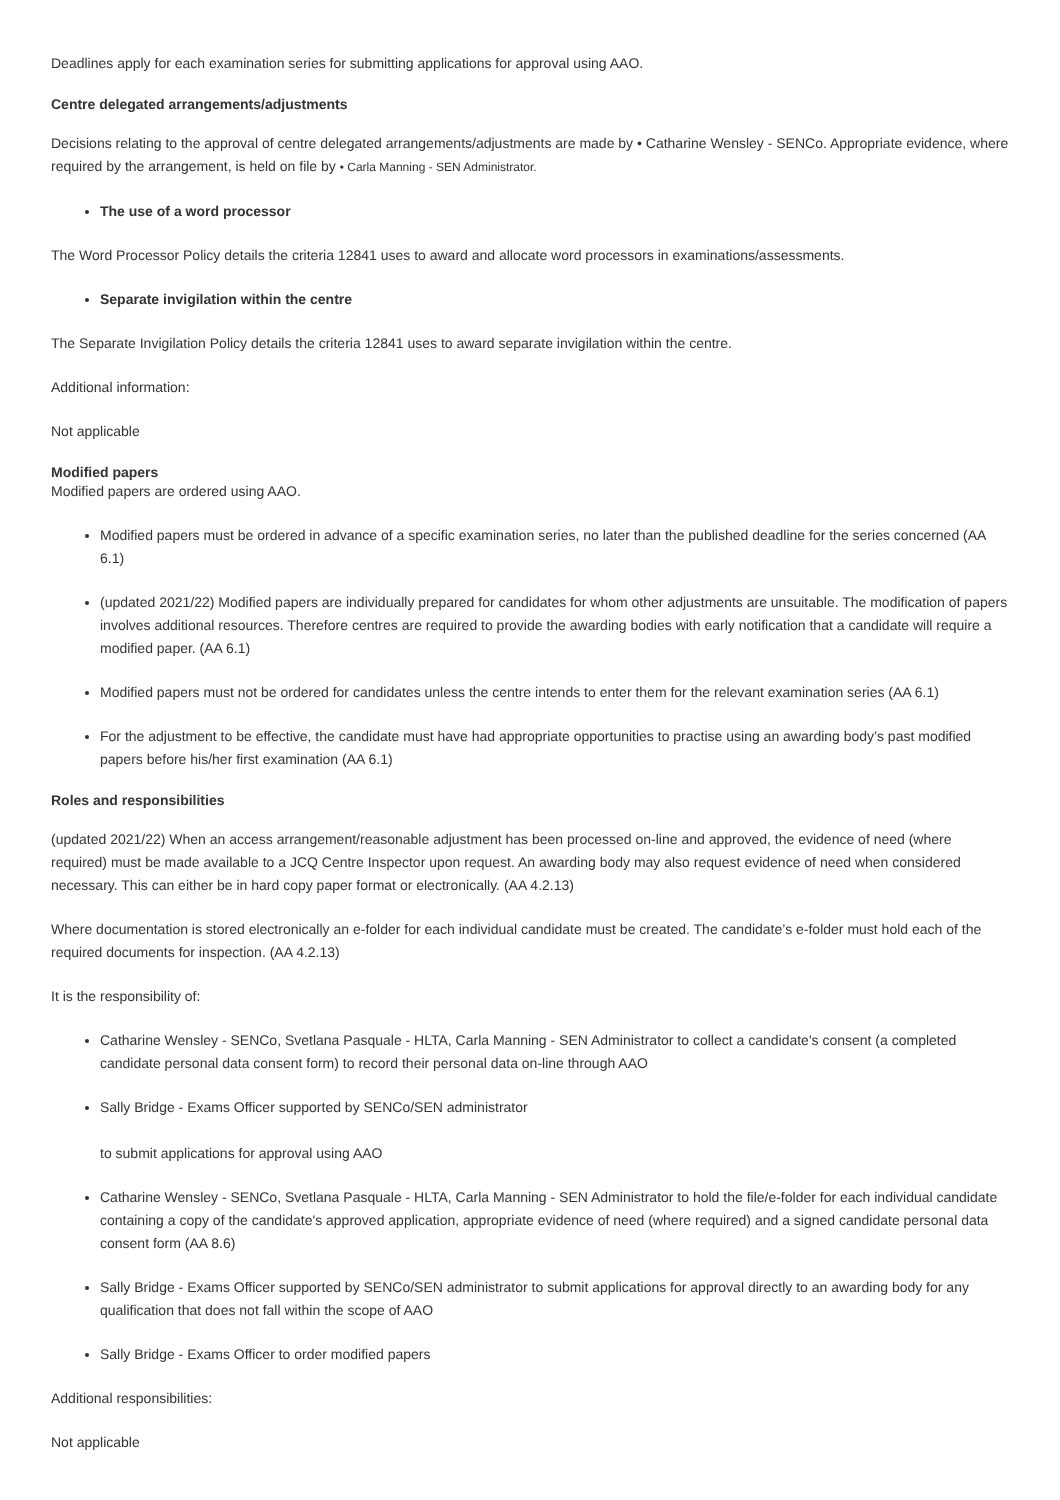Deadlines apply for each examination series for submitting applications for approval using AAO.
Centre delegated arrangements/adjustments
Decisions relating to the approval of centre delegated arrangements/adjustments are made by • Catharine Wensley - SENCo. Appropriate evidence, where required by the arrangement, is held on file by • Carla Manning - SEN Administrator.
The use of a word processor
The Word Processor Policy details the criteria 12841 uses to award and allocate word processors in examinations/assessments.
Separate invigilation within the centre
The Separate Invigilation Policy details the criteria 12841 uses to award separate invigilation within the centre.
Additional information:
Not applicable
Modified papers
Modified papers are ordered using AAO.
Modified papers must be ordered in advance of a specific examination series, no later than the published deadline for the series concerned (AA 6.1)
(updated 2021/22) Modified papers are individually prepared for candidates for whom other adjustments are unsuitable. The modification of papers involves additional resources. Therefore centres are required to provide the awarding bodies with early notification that a candidate will require a modified paper. (AA 6.1)
Modified papers must not be ordered for candidates unless the centre intends to enter them for the relevant examination series (AA 6.1)
For the adjustment to be effective, the candidate must have had appropriate opportunities to practise using an awarding body’s past modified papers before his/her first examination (AA 6.1)
Roles and responsibilities
(updated 2021/22) When an access arrangement/reasonable adjustment has been processed on-line and approved, the evidence of need (where required) must be made available to a JCQ Centre Inspector upon request. An awarding body may also request evidence of need when considered necessary. This can either be in hard copy paper format or electronically. (AA 4.2.13)
Where documentation is stored electronically an e-folder for each individual candidate must be created. The candidate’s e-folder must hold each of the required documents for inspection. (AA 4.2.13)
It is the responsibility of:
Catharine Wensley - SENCo, Svetlana Pasquale - HLTA, Carla Manning - SEN Administrator to collect a candidate's consent (a completed candidate personal data consent form) to record their personal data on-line through AAO
Sally Bridge - Exams Officer supported by SENCo/SEN administrator
to submit applications for approval using AAO
Catharine Wensley - SENCo, Svetlana Pasquale - HLTA, Carla Manning - SEN Administrator to hold the file/e-folder for each individual candidate containing a copy of the candidate's approved application, appropriate evidence of need (where required) and a signed candidate personal data consent form (AA 8.6)
Sally Bridge - Exams Officer supported by SENCo/SEN administrator to submit applications for approval directly to an awarding body for any qualification that does not fall within the scope of AAO
Sally Bridge - Exams Officer to order modified papers
Additional responsibilities:
Not applicable